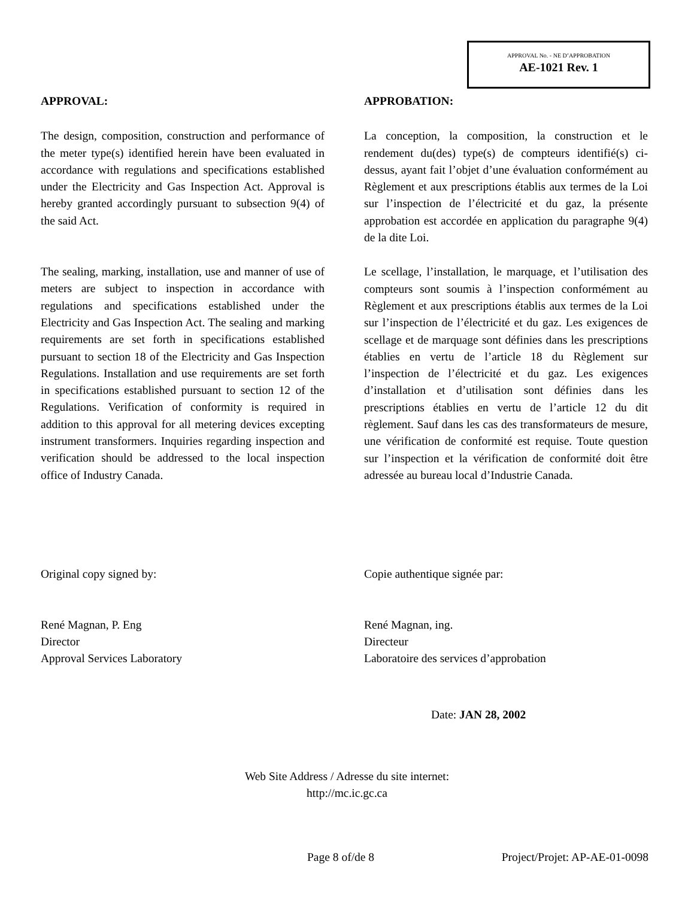APPROVAL No. - NE D’APPROBATION
AE-1021 Rev. 1
APPROVAL:
The design, composition, construction and performance of the meter type(s) identified herein have been evaluated in accordance with regulations and specifications established under the Electricity and Gas Inspection Act. Approval is hereby granted accordingly pursuant to subsection 9(4) of the said Act.
The sealing, marking, installation, use and manner of use of meters are subject to inspection in accordance with regulations and specifications established under the Electricity and Gas Inspection Act. The sealing and marking requirements are set forth in specifications established pursuant to section 18 of the Electricity and Gas Inspection Regulations. Installation and use requirements are set forth in specifications established pursuant to section 12 of the Regulations. Verification of conformity is required in addition to this approval for all metering devices excepting instrument transformers. Inquiries regarding inspection and verification should be addressed to the local inspection office of Industry Canada.
APPROBATION:
La conception, la composition, la construction et le rendement du(des) type(s) de compteurs identifié(s) ci-dessus, ayant fait l’objet d’une évaluation conformément au Règlement et aux prescriptions établis aux termes de la Loi sur l’inspection de l’électricité et du gaz, la présente approbation est accordée en application du paragraphe 9(4) de la dite Loi.
Le scellage, l’installation, le marquage, et l’utilisation des compteurs sont soumis à l’inspection conformément au Règlement et aux prescriptions établis aux termes de la Loi sur l’inspection de l’électricité et du gaz. Les exigences de scellage et de marquage sont définies dans les prescriptions établies en vertu de l’article 18 du Règlement sur l’inspection de l’électricité et du gaz. Les exigences d’installation et d’utilisation sont définies dans les prescriptions établies en vertu de l’article 12 du dit règlement. Sauf dans les cas des transformateurs de mesure, une vérification de conformité est requise. Toute question sur l’inspection et la vérification de conformité doit être adressée au bureau local d’Industrie Canada.
Original copy signed by:
René Magnan, P. Eng
Director
Approval Services Laboratory
Copie authentique signée par:
René Magnan, ing.
Directeur
Laboratoire des services d’approbation
Date: JAN 28, 2002
Web Site Address / Adresse du site internet:
http://mc.ic.gc.ca
Page 8 of/de 8 Project/Projet: AP-AE-01-0098